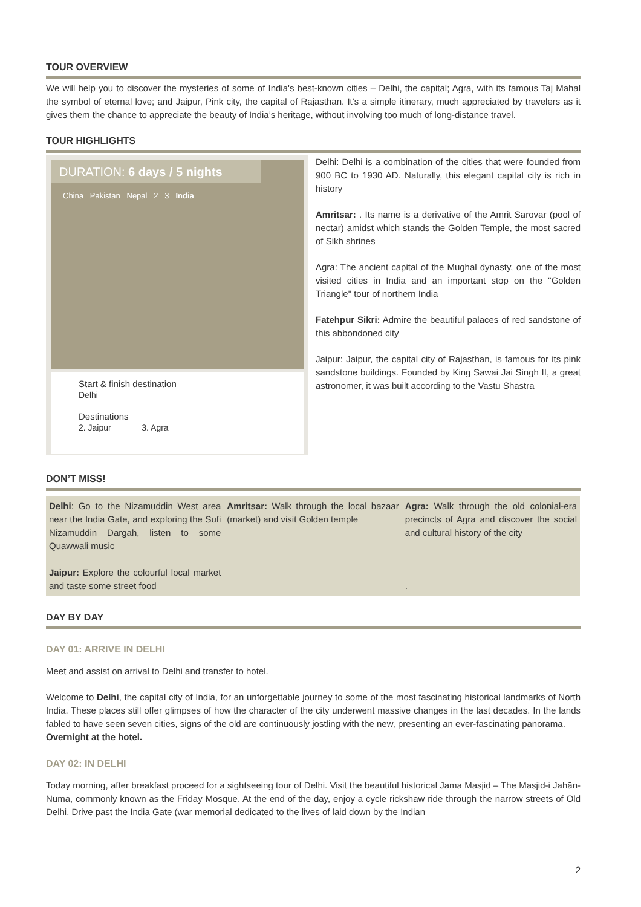TOUR OVERVIEW
We will help you to discover the mysteries of some of India's best-known cities – Delhi, the capital; Agra, with its famous Taj Mahal the symbol of eternal love; and Jaipur, Pink city, the capital of Rajasthan. It’s a simple itinerary, much appreciated by travelers as it gives them the chance to appreciate the beauty of India’s heritage, without involving too much of long-distance travel.
TOUR HIGHLIGHTS
DURATION: 6 days / 5 nights
China Pakistan Nepal 2 3 India
Start & finish destination
Delhi
Destinations
2. Jaipur 3. Agra
Delhi: Delhi is a combination of the cities that were founded from 900 BC to 1930 AD. Naturally, this elegant capital city is rich in history
Amritsar: . Its name is a derivative of the Amrit Sarovar (pool of nectar) amidst which stands the Golden Temple, the most sacred of Sikh shrines
Agra: The ancient capital of the Mughal dynasty, one of the most visited cities in India and an important stop on the "Golden Triangle" tour of northern India
Fatehpur Sikri: Admire the beautiful palaces of red sandstone of this abbondoned city
Jaipur: Jaipur, the capital city of Rajasthan, is famous for its pink sandstone buildings. Founded by King Sawai Jai Singh II, a great astronomer, it was built according to the Vastu Shastra
DON’T MISS!
| Delhi : Go to the Nizamuddin West area near the India Gate, and exploring the Sufi Nizamuddin Dargah, listen to some Quawwali music Jaipur: Explore the colourful local market and taste some street food | Amritsar: Walk through the local bazaar (market) and visit Golden temple | Agra: Walk through the old colonial-era precincts of Agra and discover the social and cultural history of the city . |
DAY BY DAY
DAY 01: ARRIVE IN DELHI
Meet and assist on arrival to Delhi and transfer to hotel.
Welcome to Delhi, the capital city of India, for an unforgettable journey to some of the most fascinating historical landmarks of North India. These places still offer glimpses of how the character of the city underwent massive changes in the last decades. In the lands fabled to have seen seven cities, signs of the old are continuously jostling with the new, presenting an ever-fascinating panorama.
Overnight at the hotel.
DAY 02: IN DELHI
Today morning, after breakfast proceed for a sightseeing tour of Delhi. Visit the beautiful historical Jama Masjid – The Masjid-i Jahān-Numā, commonly known as the Friday Mosque. At the end of the day, enjoy a cycle rickshaw ride through the narrow streets of Old Delhi. Drive past the India Gate (war memorial dedicated to the lives of laid down by the Indian
2